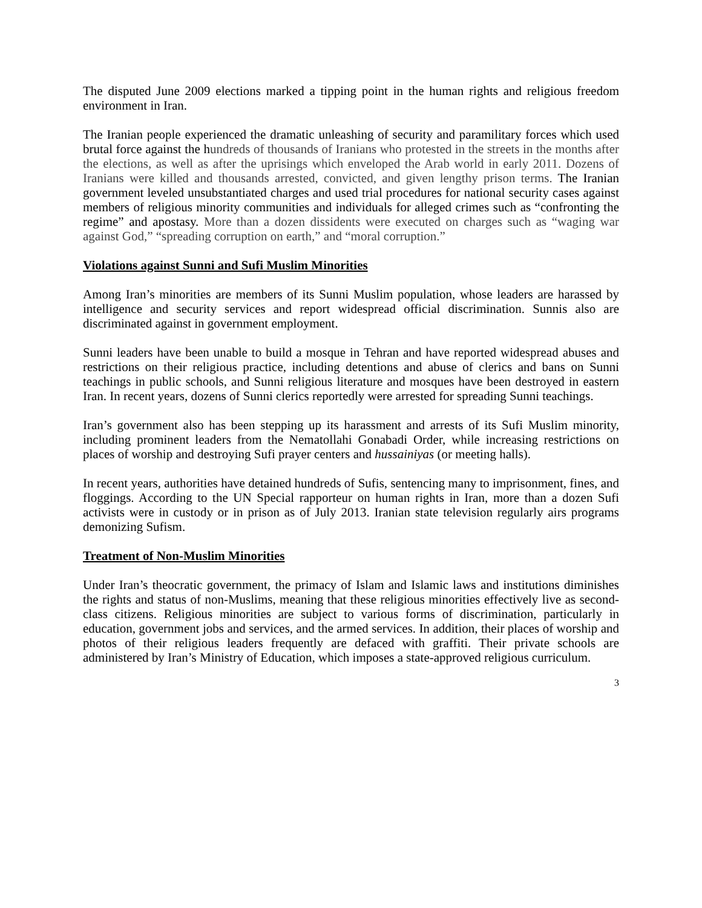The disputed June 2009 elections marked a tipping point in the human rights and religious freedom environment in Iran.
The Iranian people experienced the dramatic unleashing of security and paramilitary forces which used brutal force against the hundreds of thousands of Iranians who protested in the streets in the months after the elections, as well as after the uprisings which enveloped the Arab world in early 2011. Dozens of Iranians were killed and thousands arrested, convicted, and given lengthy prison terms. The Iranian government leveled unsubstantiated charges and used trial procedures for national security cases against members of religious minority communities and individuals for alleged crimes such as “confronting the regime” and apostasy. More than a dozen dissidents were executed on charges such as “waging war against God,” “spreading corruption on earth,” and “moral corruption.”
Violations against Sunni and Sufi Muslim Minorities
Among Iran’s minorities are members of its Sunni Muslim population, whose leaders are harassed by intelligence and security services and report widespread official discrimination. Sunnis also are discriminated against in government employment.
Sunni leaders have been unable to build a mosque in Tehran and have reported widespread abuses and restrictions on their religious practice, including detentions and abuse of clerics and bans on Sunni teachings in public schools, and Sunni religious literature and mosques have been destroyed in eastern Iran. In recent years, dozens of Sunni clerics reportedly were arrested for spreading Sunni teachings.
Iran’s government also has been stepping up its harassment and arrests of its Sufi Muslim minority, including prominent leaders from the Nematollahi Gonabadi Order, while increasing restrictions on places of worship and destroying Sufi prayer centers and hussainiyas (or meeting halls).
In recent years, authorities have detained hundreds of Sufis, sentencing many to imprisonment, fines, and floggings. According to the UN Special rapporteur on human rights in Iran, more than a dozen Sufi activists were in custody or in prison as of July 2013. Iranian state television regularly airs programs demonizing Sufism.
Treatment of Non-Muslim Minorities
Under Iran’s theocratic government, the primacy of Islam and Islamic laws and institutions diminishes the rights and status of non-Muslims, meaning that these religious minorities effectively live as second-class citizens. Religious minorities are subject to various forms of discrimination, particularly in education, government jobs and services, and the armed services. In addition, their places of worship and photos of their religious leaders frequently are defaced with graffiti. Their private schools are administered by Iran’s Ministry of Education, which imposes a state-approved religious curriculum.
3